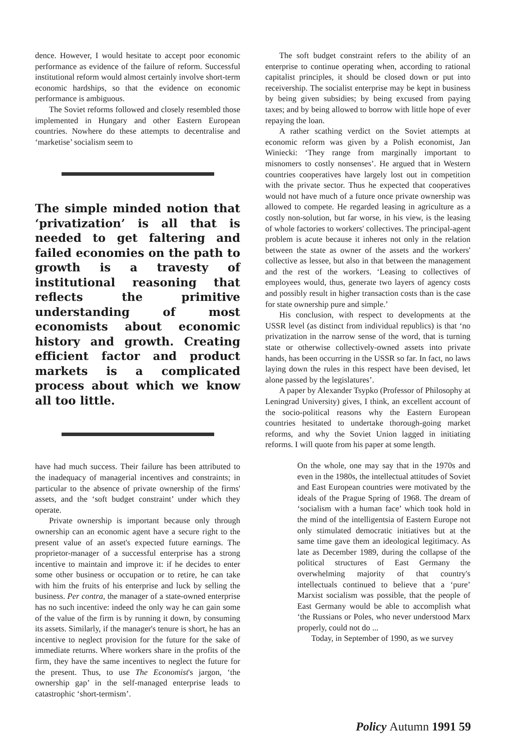dence. However, I would hesitate to accept poor economic performance as evidence of the failure of reform. Successful institutional reform would almost certainly involve short-term economic hardships, so that the evidence on economic performance is ambiguous.
The Soviet reforms followed and closely resembled those implemented in Hungary and other Eastern European countries. Nowhere do these attempts to decentralise and ‘marketise’ socialism seem to
The simple minded notion that ‘privatization’ is all that is needed to get faltering and failed economies on the path to growth is a travesty of institutional reasoning that reflects the primitive understanding of most economists about economic history and growth. Creating efficient factor and product markets is a complicated process about which we know all too little.
have had much success. Their failure has been attributed to the inadequacy of managerial incentives and constraints; in particular to the absence of private ownership of the firms' assets, and the ‘soft budget constraint’ under which they operate.
Private ownership is important because only through ownership can an economic agent have a secure right to the present value of an asset's expected future earnings. The proprietor-manager of a successful enterprise has a strong incentive to maintain and improve it: if he decides to enter some other business or occupation or to retire, he can take with him the fruits of his enterprise and luck by selling the business. Per contra, the manager of a state-owned enterprise has no such incentive: indeed the only way he can gain some of the value of the firm is by running it down, by consuming its assets. Similarly, if the manager's tenure is short, he has an incentive to neglect provision for the future for the sake of immediate returns. Where workers share in the profits of the firm, they have the same incentives to neglect the future for the present. Thus, to use The Economist's jargon, ‘the ownership gap’ in the self-managed enterprise leads to catastrophic ‘short-termism’.
The soft budget constraint refers to the ability of an enterprise to continue operating when, according to rational capitalist principles, it should be closed down or put into receivership. The socialist enterprise may be kept in business by being given subsidies; by being excused from paying taxes; and by being allowed to borrow with little hope of ever repaying the loan.
A rather scathing verdict on the Soviet attempts at economic reform was given by a Polish economist, Jan Winiecki: ‘They range from marginally important to misnomers to costly nonsenses’. He argued that in Western countries cooperatives have largely lost out in competition with the private sector. Thus he expected that cooperatives would not have much of a future once private ownership was allowed to compete. He regarded leasing in agriculture as a costly non-solution, but far worse, in his view, is the leasing of whole factories to workers' collectives. The principal-agent problem is acute because it inheres not only in the relation between the state as owner of the assets and the workers' collective as lessee, but also in that between the management and the rest of the workers. ‘Leasing to collectives of employees would, thus, generate two layers of agency costs and possibly result in higher transaction costs than is the case for state ownership pure and simple.’
His conclusion, with respect to developments at the USSR level (as distinct from individual republics) is that ‘no privatization in the narrow sense of the word, that is turning state or otherwise collectively-owned assets into private hands, has been occurring in the USSR so far. In fact, no laws laying down the rules in this respect have been devised, let alone passed by the legislatures’.
A paper by Alexander Tsypko (Professor of Philosophy at Leningrad University) gives, I think, an excellent account of the socio-political reasons why the Eastern European countries hesitated to undertake thorough-going market reforms, and why the Soviet Union lagged in initiating reforms. I will quote from his paper at some length.
On the whole, one may say that in the 1970s and even in the 1980s, the intellectual attitudes of Soviet and East European countries were motivated by the ideals of the Prague Spring of 1968. The dream of ‘socialism with a human face’ which took hold in the mind of the intelligentsia of Eastern Europe not only stimulated democratic initiatives but at the same time gave them an ideological legitimacy. As late as December 1989, during the collapse of the political structures of East Germany the overwhelming majority of that country's intellectuals continued to believe that a ‘pure’ Marxist socialism was possible, that the people of East Germany would be able to accomplish what ‘the Russians or Poles, who never understood Marx properly, could not do ...
Today, in September of 1990, as we survey
Policy Autumn 1991 59